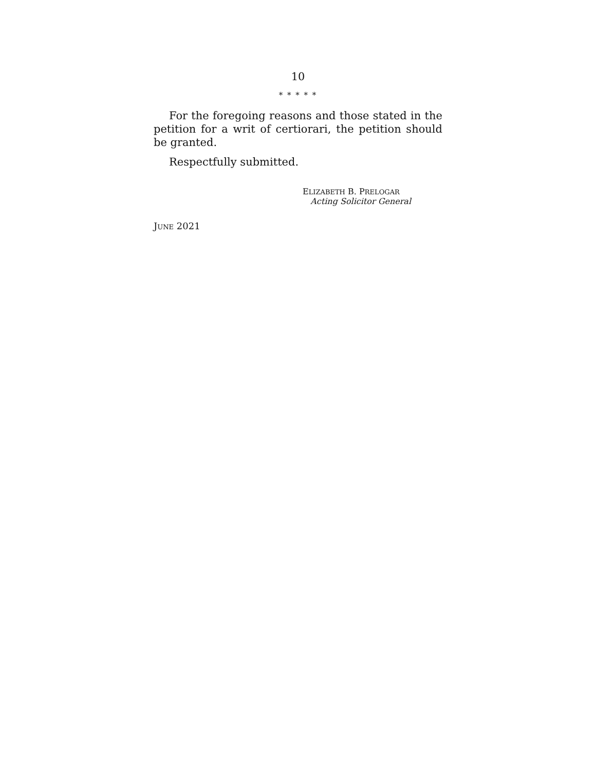10
* * * * *
For the foregoing reasons and those stated in the petition for a writ of certiorari, the petition should be granted.
Respectfully submitted.
ELIZABETH B. PRELOGAR
Acting Solicitor General
JUNE 2021